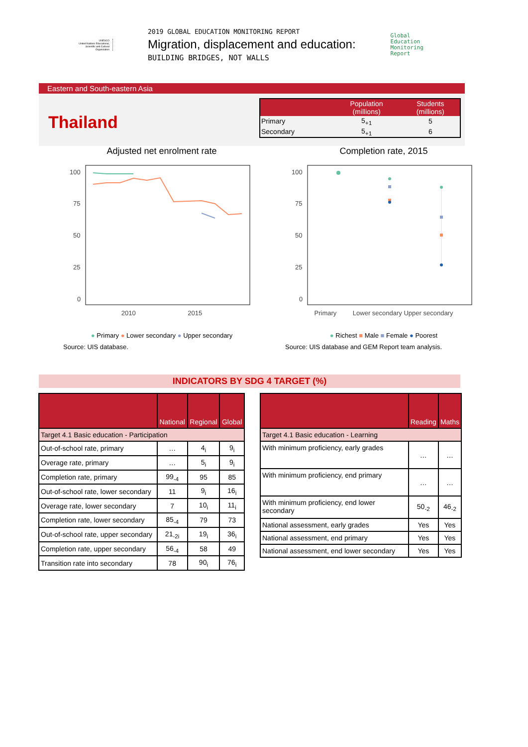UNESCO
United Nations Educational, Scientific and Cultural Organization
2019 GLOBAL EDUCATION MONITORING REPORT
Migration, displacement and education:
BUILDING BRIDGES, NOT WALLS
Global
Education
Monitoring
Report
Eastern and South-eastern Asia
Thailand
| | Population (millions) | Students (millions) |
| --- | --- | --- |
| Primary | 5<sub>+1</sub> | 5 |
| Secondary | 5<sub>+1</sub> | 6 |
Adjusted net enrolment rate
100
75
50
25
0
2010 2015
● Primary ● Lower secondary ● Upper secondary
Source: UIS database.
Completion rate, 2015
100
75
50
25
0
Primary Lower secondary Upper secondary
● Richest ■ Male ■ Female ● Poorest
Source: UIS database and GEM Report team analysis.
INDICATORS BY SDG 4 TARGET (%)
| | National | Regional | Global |
| --- | --- | --- | --- |
| Target 4.1 Basic education - Participation | | | |
| Out-of-school rate, primary | … | 4<sub>i</sub> | 9<sub>i</sub> |
| Overage rate, primary | … | 5<sub>i</sub> | 9<sub>i</sub> |
| Completion rate, primary | 99<sub>-4</sub> | 95 | 85 |
| Out-of-school rate, lower secondary | 11 | 9<sub>i</sub> | 16<sub>i</sub> |
| Overage rate, lower secondary | 7 | 10<sub>i</sub> | 11<sub>i</sub> |
| Completion rate, lower secondary | 85<sub>-4</sub> | 79 | 73 |
| Out-of-school rate, upper secondary | 21<sub>-2i</sub> | 19<sub>i</sub> | 36<sub>i</sub> |
| Completion rate, upper secondary | 56<sub>-4</sub> | 58 | 49 |
| Transition rate into secondary | 78 | 90<sub>i</sub> | 76<sub>i</sub> |
| | Reading | Maths |
| --- | --- | --- |
| Target 4.1 Basic education - Learning | | |
| With minimum proficiency, early grades | … | … |
| With minimum proficiency, end primary | … | … |
| With minimum proficiency, end lower secondary | 50<sub>-2</sub> | 46<sub>-2</sub> |
| National assessment, early grades | Yes | Yes |
| National assessment, end primary | Yes | Yes |
| National assessment, end lower secondary | Yes | Yes |